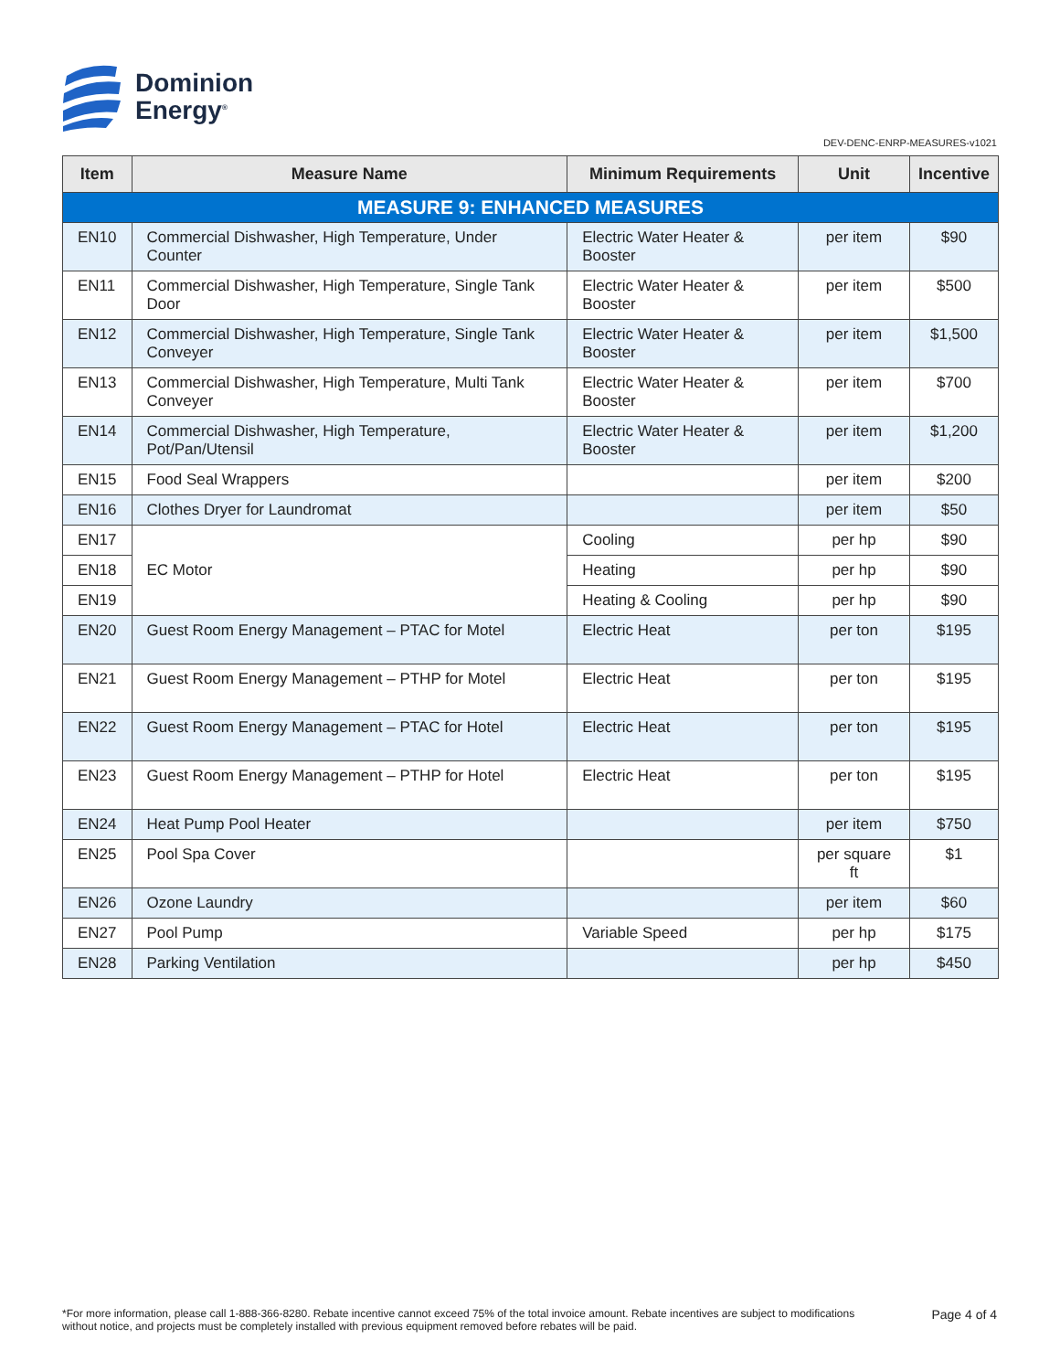Dominion
Energy<sup>®</sup>
DEV-DENC-ENRP-MEASURES-v1021
| Item | Measure Name | Minimum Requirements | Unit | Incentive |
| --- | --- | --- | --- | --- |
| MEASURE 9: ENHANCED MEASURES | | | | |
| EN10 | Commercial Dishwasher, High Temperature, Under Counter | Electric Water Heater & Booster | per item | $90 |
| EN11 | Commercial Dishwasher, High Temperature, Single Tank Door | Electric Water Heater & Booster | per item | $500 |
| EN12 | Commercial Dishwasher, High Temperature, Single Tank Conveyer | Electric Water Heater & Booster | per item | $1,500 |
| EN13 | Commercial Dishwasher, High Temperature, Multi Tank Conveyer | Electric Water Heater & Booster | per item | $700 |
| EN14 | Commercial Dishwasher, High Temperature, Pot/Pan/Utensil | Electric Water Heater & Booster | per item | $1,200 |
| EN15 | Food Seal Wrappers | | per item | $200 |
| EN16 | Clothes Dryer for Laundromat | | per item | $50 |
| EN17 | EC Motor | Cooling | per hp | $90 |
| EN18 | | Heating | per hp | $90 |
| EN19 | | Heating & Cooling | per hp | $90 |
| EN20 | Guest Room Energy Management – PTAC for Motel | Electric Heat | per ton | $195 |
| EN21 | Guest Room Energy Management – PTHP for Motel | Electric Heat | per ton | $195 |
| EN22 | Guest Room Energy Management – PTAC for Hotel | Electric Heat | per ton | $195 |
| EN23 | Guest Room Energy Management – PTHP for Hotel | Electric Heat | per ton | $195 |
| EN24 | Heat Pump Pool Heater | | per item | $750 |
| EN25 | Pool Spa Cover | | per square ft | $1 |
| EN26 | Ozone Laundry | | per item | $60 |
| EN27 | Pool Pump | Variable Speed | per hp | $175 |
| EN28 | Parking Ventilation | | per hp | $450 |
*For more information, please call 1-888-366-8280. Rebate incentive cannot exceed 75% of the total invoice amount. Rebate incentives are subject to modifications without notice, and projects must be completely installed with previous equipment removed before rebates will be paid.
Page 4 of 4